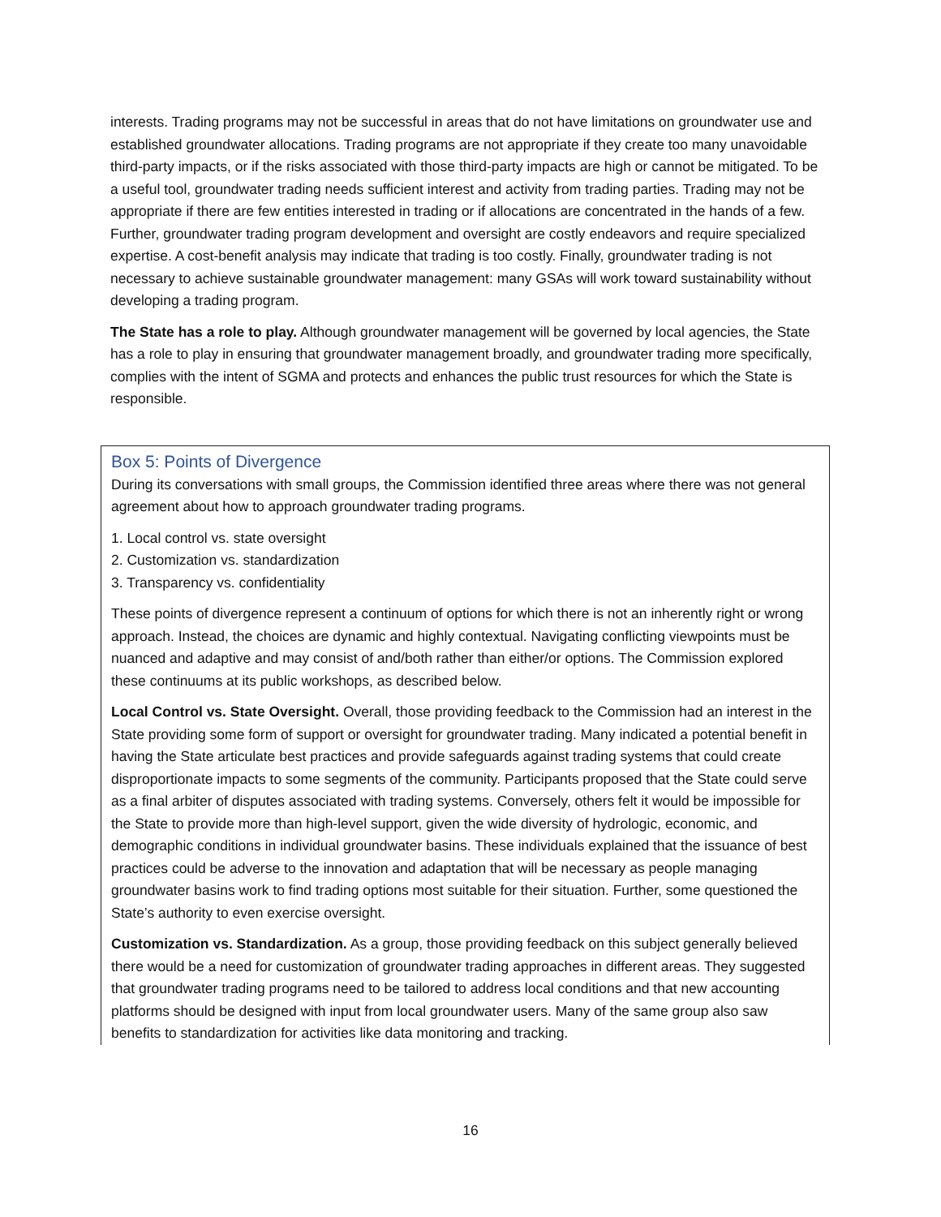interests. Trading programs may not be successful in areas that do not have limitations on groundwater use and established groundwater allocations. Trading programs are not appropriate if they create too many unavoidable third-party impacts, or if the risks associated with those third-party impacts are high or cannot be mitigated. To be a useful tool, groundwater trading needs sufficient interest and activity from trading parties. Trading may not be appropriate if there are few entities interested in trading or if allocations are concentrated in the hands of a few. Further, groundwater trading program development and oversight are costly endeavors and require specialized expertise. A cost-benefit analysis may indicate that trading is too costly. Finally, groundwater trading is not necessary to achieve sustainable groundwater management: many GSAs will work toward sustainability without developing a trading program.
The State has a role to play. Although groundwater management will be governed by local agencies, the State has a role to play in ensuring that groundwater management broadly, and groundwater trading more specifically, complies with the intent of SGMA and protects and enhances the public trust resources for which the State is responsible.
Box 5: Points of Divergence
During its conversations with small groups, the Commission identified three areas where there was not general agreement about how to approach groundwater trading programs.
1. Local control vs. state oversight
2. Customization vs. standardization
3. Transparency vs. confidentiality
These points of divergence represent a continuum of options for which there is not an inherently right or wrong approach. Instead, the choices are dynamic and highly contextual. Navigating conflicting viewpoints must be nuanced and adaptive and may consist of and/both rather than either/or options. The Commission explored these continuums at its public workshops, as described below.
Local Control vs. State Oversight. Overall, those providing feedback to the Commission had an interest in the State providing some form of support or oversight for groundwater trading. Many indicated a potential benefit in having the State articulate best practices and provide safeguards against trading systems that could create disproportionate impacts to some segments of the community. Participants proposed that the State could serve as a final arbiter of disputes associated with trading systems. Conversely, others felt it would be impossible for the State to provide more than high-level support, given the wide diversity of hydrologic, economic, and demographic conditions in individual groundwater basins. These individuals explained that the issuance of best practices could be adverse to the innovation and adaptation that will be necessary as people managing groundwater basins work to find trading options most suitable for their situation. Further, some questioned the State’s authority to even exercise oversight.
Customization vs. Standardization. As a group, those providing feedback on this subject generally believed there would be a need for customization of groundwater trading approaches in different areas. They suggested that groundwater trading programs need to be tailored to address local conditions and that new accounting platforms should be designed with input from local groundwater users. Many of the same group also saw benefits to standardization for activities like data monitoring and tracking.
16